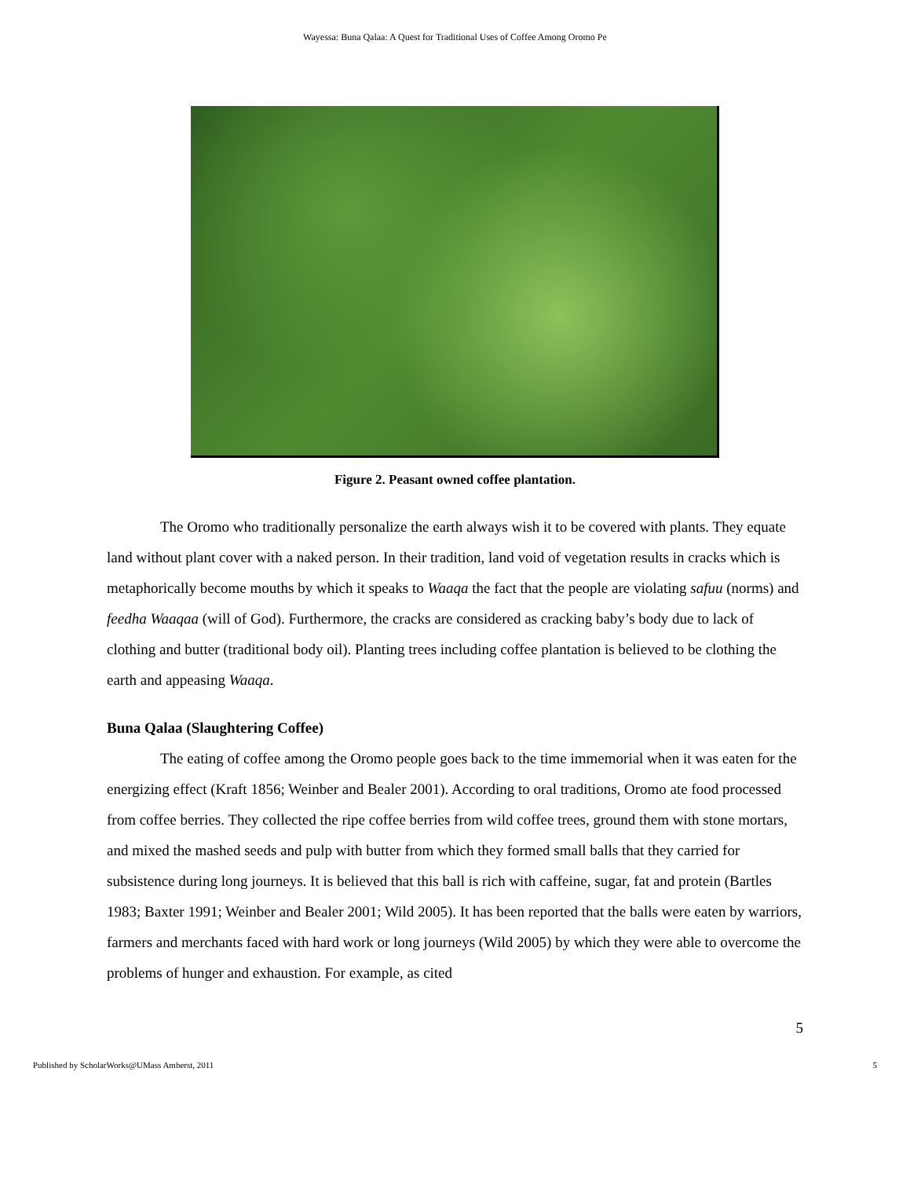Wayessa: Buna Qalaa: A Quest for Traditional Uses of Coffee Among Oromo Pe
Figure 2. Peasant owned coffee plantation.
The Oromo who traditionally personalize the earth always wish it to be covered with plants. They equate land without plant cover with a naked person. In their tradition, land void of vegetation results in cracks which is metaphorically become mouths by which it speaks to Waaqa the fact that the people are violating safuu (norms) and feedha Waaqaa (will of God). Furthermore, the cracks are considered as cracking baby’s body due to lack of clothing and butter (traditional body oil). Planting trees including coffee plantation is believed to be clothing the earth and appeasing Waaqa.
Buna Qalaa (Slaughtering Coffee)
The eating of coffee among the Oromo people goes back to the time immemorial when it was eaten for the energizing effect (Kraft 1856; Weinber and Bealer 2001). According to oral traditions, Oromo ate food processed from coffee berries. They collected the ripe coffee berries from wild coffee trees, ground them with stone mortars, and mixed the mashed seeds and pulp with butter from which they formed small balls that they carried for subsistence during long journeys. It is believed that this ball is rich with caffeine, sugar, fat and protein (Bartles 1983; Baxter 1991; Weinber and Bealer 2001; Wild 2005). It has been reported that the balls were eaten by warriors, farmers and merchants faced with hard work or long journeys (Wild 2005) by which they were able to overcome the problems of hunger and exhaustion. For example, as cited
5
Published by ScholarWorks@UMass Amherst, 2011 5